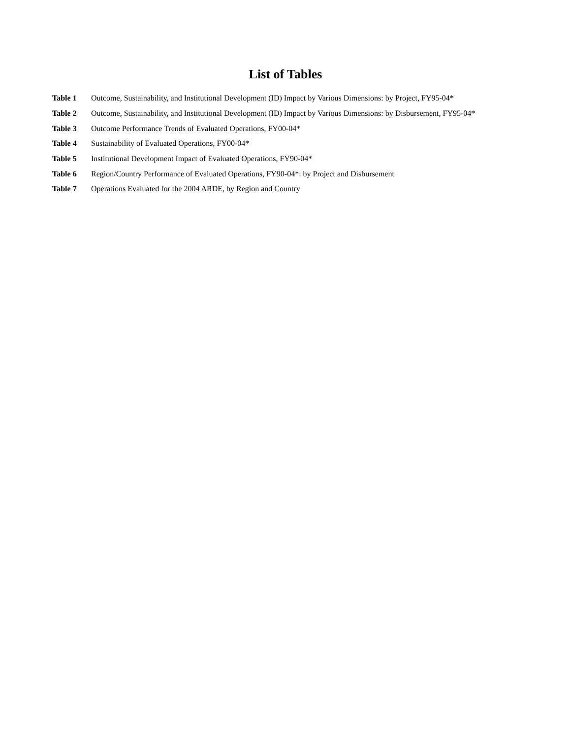List of Tables
Table 1 Outcome, Sustainability, and Institutional Development (ID) Impact by Various Dimensions: by Project, FY95-04*
Table 2 Outcome, Sustainability, and Institutional Development (ID) Impact by Various Dimensions: by Disbursement, FY95-04*
Table 3 Outcome Performance Trends of Evaluated Operations, FY00-04*
Table 4 Sustainability of Evaluated Operations, FY00-04*
Table 5 Institutional Development Impact of Evaluated Operations, FY90-04*
Table 6 Region/Country Performance of Evaluated Operations, FY90-04*: by Project and Disbursement
Table 7 Operations Evaluated for the 2004 ARDE, by Region and Country